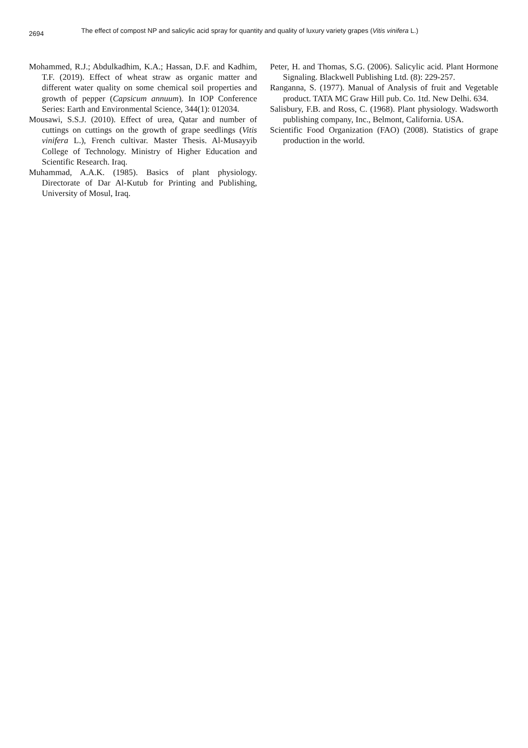2694 The effect of compost NP and salicylic acid spray for quantity and quality of luxury variety grapes (Vitis vinifera L.)
Mohammed, R.J.; Abdulkadhim, K.A.; Hassan, D.F. and Kadhim, T.F. (2019). Effect of wheat straw as organic matter and different water quality on some chemical soil properties and growth of pepper (Capsicum annuum). In IOP Conference Series: Earth and Environmental Science, 344(1): 012034.
Mousawi, S.S.J. (2010). Effect of urea, Qatar and number of cuttings on cuttings on the growth of grape seedlings (Vitis vinifera L.), French cultivar. Master Thesis. Al-Musayyib College of Technology. Ministry of Higher Education and Scientific Research. Iraq.
Muhammad, A.A.K. (1985). Basics of plant physiology. Directorate of Dar Al-Kutub for Printing and Publishing, University of Mosul, Iraq.
Peter, H. and Thomas, S.G. (2006). Salicylic acid. Plant Hormone Signaling. Blackwell Publishing Ltd. (8): 229-257.
Ranganna, S. (1977). Manual of Analysis of fruit and Vegetable product. TATA MC Graw Hill pub. Co. 1td. New Delhi. 634.
Salisbury, F.B. and Ross, C. (1968). Plant physiology. Wadsworth publishing company, Inc., Belmont, California. USA.
Scientific Food Organization (FAO) (2008). Statistics of grape production in the world.